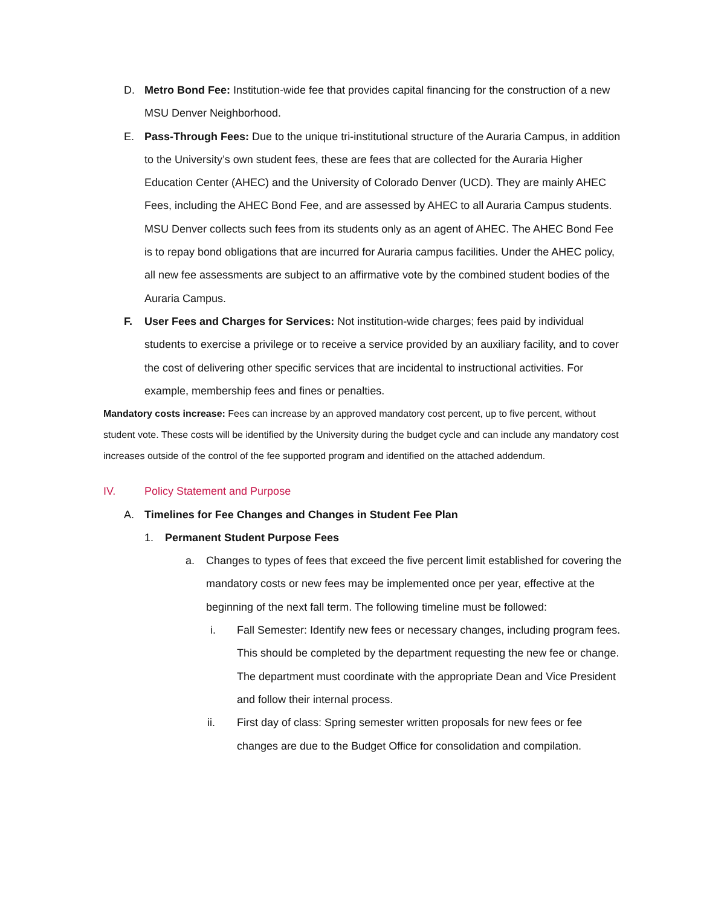D. Metro Bond Fee: Institution-wide fee that provides capital financing for the construction of a new MSU Denver Neighborhood.
E. Pass-Through Fees: Due to the unique tri-institutional structure of the Auraria Campus, in addition to the University’s own student fees, these are fees that are collected for the Auraria Higher Education Center (AHEC) and the University of Colorado Denver (UCD). They are mainly AHEC Fees, including the AHEC Bond Fee, and are assessed by AHEC to all Auraria Campus students. MSU Denver collects such fees from its students only as an agent of AHEC. The AHEC Bond Fee is to repay bond obligations that are incurred for Auraria campus facilities. Under the AHEC policy, all new fee assessments are subject to an affirmative vote by the combined student bodies of the Auraria Campus.
F. User Fees and Charges for Services: Not institution-wide charges; fees paid by individual students to exercise a privilege or to receive a service provided by an auxiliary facility, and to cover the cost of delivering other specific services that are incidental to instructional activities. For example, membership fees and fines or penalties.
Mandatory costs increase: Fees can increase by an approved mandatory cost percent, up to five percent, without student vote. These costs will be identified by the University during the budget cycle and can include any mandatory cost increases outside of the control of the fee supported program and identified on the attached addendum.
IV. Policy Statement and Purpose
A. Timelines for Fee Changes and Changes in Student Fee Plan
1. Permanent Student Purpose Fees
a. Changes to types of fees that exceed the five percent limit established for covering the mandatory costs or new fees may be implemented once per year, effective at the beginning of the next fall term. The following timeline must be followed:
i. Fall Semester: Identify new fees or necessary changes, including program fees. This should be completed by the department requesting the new fee or change. The department must coordinate with the appropriate Dean and Vice President and follow their internal process.
ii. First day of class: Spring semester written proposals for new fees or fee changes are due to the Budget Office for consolidation and compilation.